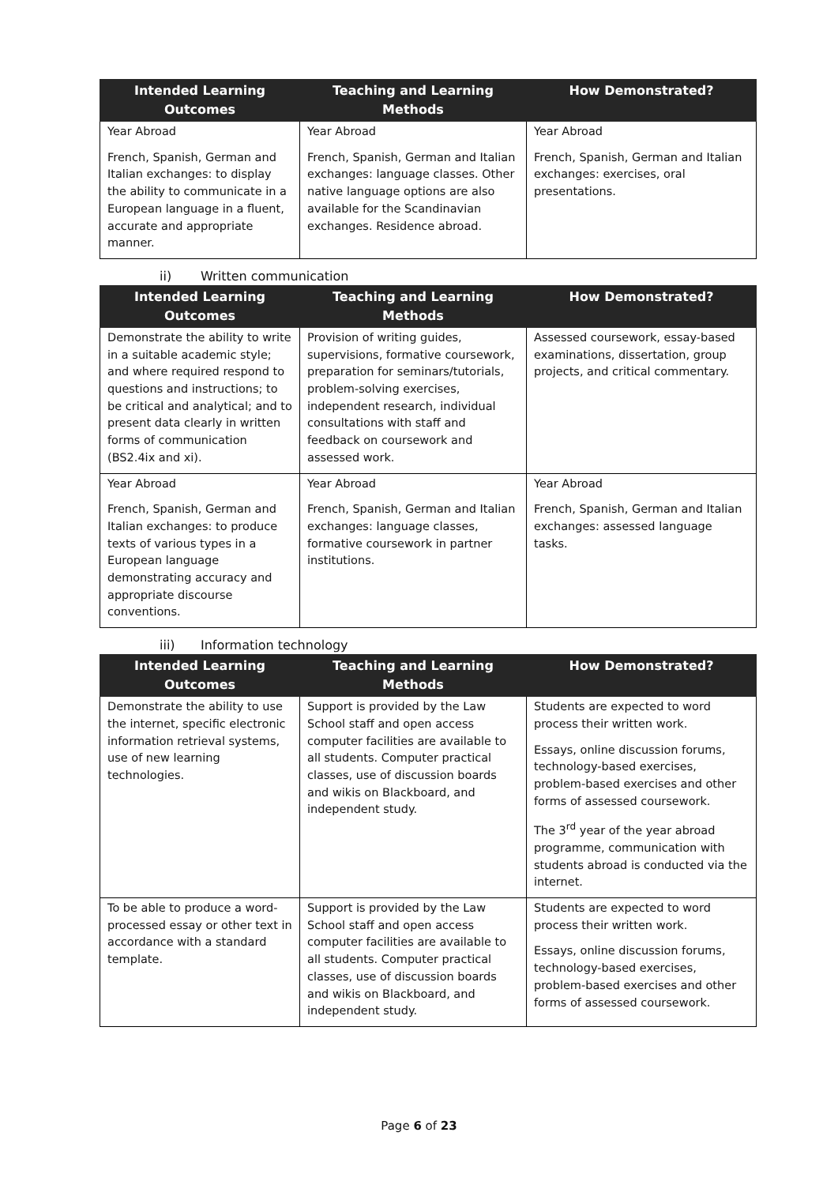| Intended Learning Outcomes | Teaching and Learning Methods | How Demonstrated? |
| --- | --- | --- |
| Year Abroad French, Spanish, German and Italian exchanges: to display the ability to communicate in a European language in a fluent, accurate and appropriate manner. | Year Abroad French, Spanish, German and Italian exchanges: language classes. Other native language options are also available for the Scandinavian exchanges. Residence abroad. | Year Abroad French, Spanish, German and Italian exchanges: exercises, oral presentations. |
ii) Written communication
| Intended Learning Outcomes | Teaching and Learning Methods | How Demonstrated? |
| --- | --- | --- |
| Demonstrate the ability to write in a suitable academic style; and where required respond to questions and instructions; to be critical and analytical; and to present data clearly in written forms of communication (BS2.4ix and xi). | Provision of writing guides, supervisions, formative coursework, preparation for seminars/tutorials, problem-solving exercises, independent research, individual consultations with staff and feedback on coursework and assessed work. | Assessed coursework, essay-based examinations, dissertation, group projects, and critical commentary. |
| Year Abroad French, Spanish, German and Italian exchanges: to produce texts of various types in a European language demonstrating accuracy and appropriate discourse conventions. | Year Abroad French, Spanish, German and Italian exchanges: language classes, formative coursework in partner institutions. | Year Abroad French, Spanish, German and Italian exchanges: assessed language tasks. |
iii) Information technology
| Intended Learning Outcomes | Teaching and Learning Methods | How Demonstrated? |
| --- | --- | --- |
| Demonstrate the ability to use the internet, specific electronic information retrieval systems, use of new learning technologies. | Support is provided by the Law School staff and open access computer facilities are available to all students. Computer practical classes, use of discussion boards and wikis on Blackboard, and independent study. | Students are expected to word process their written work. Essays, online discussion forums, technology-based exercises, problem-based exercises and other forms of assessed coursework. The 3<sup>rd</sup> year of the year abroad programme, communication with students abroad is conducted via the internet. |
| To be able to produce a word-processed essay or other text in accordance with a standard template. | Support is provided by the Law School staff and open access computer facilities are available to all students. Computer practical classes, use of discussion boards and wikis on Blackboard, and independent study. | Students are expected to word process their written work. Essays, online discussion forums, technology-based exercises, problem-based exercises and other forms of assessed coursework. |
Page 6 of 23